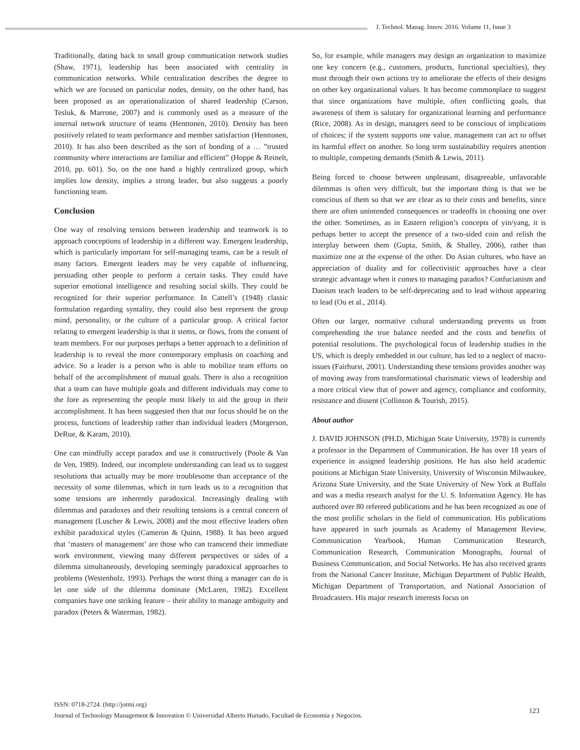J. Technol. Manag. Innov. 2016. Volume 11, Issue 3
Traditionally, dating back to small group communication network studies (Shaw, 1971), leadership has been associated with centrality in communication networks. While centralization describes the degree to which we are focused on particular nodes, density, on the other hand, has been proposed as an operationalization of shared leadership (Carson, Tesluk, & Marrone, 2007) and is commonly used as a measure of the internal network structure of teams (Henttonen, 2010). Density has been positively related to team performance and member satisfaction (Henttonen, 2010). It has also been described as the sort of bonding of a … ”trusted community where interactions are familiar and efficient” (Hoppe & Reinelt, 2010, pp. 601). So, on the one hand a highly centralized group, which implies low density, implies a strong leader, but also suggests a poorly functioning team.
Conclusion
One way of resolving tensions between leadership and teamwork is to approach conceptions of leadership in a different way. Emergent leadership, which is particularly important for self-managing teams, can be a result of many factors. Emergent leaders may be very capable of influencing, persuading other people to perform a certain tasks. They could have superior emotional intelligence and resulting social skills. They could be recognized for their superior performance. In Cattell’s (1948) classic formulation regarding syntality, they could also best represent the group mind, personality, or the culture of a particular group. A critical factor relating to emergent leadership is that it stems, or flows, from the consent of team members. For our purposes perhaps a better approach to a definition of leadership is to reveal the more contemporary emphasis on coaching and advice. So a leader is a person who is able to mobilize team efforts on behalf of the accomplishment of mutual goals. There is also a recognition that a team can have multiple goals and different individuals may come to the fore as representing the people most likely to aid the group in their accomplishment. It has been suggested then that our focus should be on the process, functions of leadership rather than individual leaders (Morgerson, DeRue, & Karam, 2010).
One can mindfully accept paradox and use it constructively (Poole & Van de Ven, 1989). Indeed, our incomplete understanding can lead us to suggest resolutions that actually may be more troublesome than acceptance of the necessity of some dilemmas, which in turn leads us to a recognition that some tensions are inherently paradoxical. Increasingly dealing with dilemmas and paradoxes and their resulting tensions is a central concern of management (Luscher & Lewis, 2008) and the most effective leaders often exhibit paradoxical styles (Cameron & Quinn, 1988). It has been argued that ‘masters of management’ are those who can transcend their immediate work environment, viewing many different perspectives or sides of a dilemma simultaneously, developing seemingly paradoxical approaches to problems (Westenholz, 1993). Perhaps the worst thing a manager can do is let one side of the dilemma dominate (McLaren, 1982). Excellent companies have one striking feature – their ability to manage ambiguity and paradox (Peters & Waterman, 1982).
So, for example, while managers may design an organization to maximize one key concern (e.g., customers, products, functional specialties), they must through their own actions try to ameliorate the effects of their designs on other key organizational values. It has become commonplace to suggest that since organizations have multiple, often conflicting goals, that awareness of them is salutary for organizational learning and performance (Rice, 2008). As in design, managers need to be conscious of implications of choices; if the system supports one value, management can act to offset its harmful effect on another. So long term sustainability requires attention to multiple, competing demands (Smith & Lewis, 2011).
Being forced to choose between unpleasant, disagreeable, unfavorable dilemmas is often very difficult, but the important thing is that we be conscious of them so that we are clear as to their costs and benefits, since there are often unintended consequences or tradeoffs in choosing one over the other. Sometimes, as in Eastern religion’s concepts of yin/yang, it is perhaps better to accept the presence of a two-sided coin and relish the interplay between them (Gupta, Smith, & Shalley, 2006), rather than maximize one at the expense of the other. Do Asian cultures, who have an appreciation of duality and for collectivistic approaches have a clear strategic advantage when it comes to managing paradox? Confucianism and Daoism teach leaders to be self-deprecating and to lead without appearing to lead (Ou et al., 2014).
Often our larger, normative cultural understanding prevents us from comprehending the true balance needed and the costs and benefits of potential resolutions. The psychological focus of leadership studies in the US, which is deeply embedded in our culture, has led to a neglect of macro-issues (Fairhurst, 2001). Understanding these tensions provides another way of moving away from transformational charismatic views of leadership and a more critical view that of power and agency, compliance and conformity, resistance and dissent (Collinson & Tourish, 2015).
About author
J. DAVID JOHNSON (PH.D, Michigan State University, 1978) is currently a professor in the Department of Communication. He has over 18 years of experience in assigned leadership positions. He has also held academic positions at Michigan State University, University of Wisconsin Milwaukee, Arizona State University, and the State University of New York at Buffalo and was a media research analyst for the U. S. Information Agency. He has authored over 80 refereed publications and he has been recognized as one of the most prolific scholars in the field of communication. His publications have appeared in such journals as Academy of Management Review, Communication Yearbook, Human Communication Research, Communication Research, Communication Monographs, Journal of Business Communication, and Social Networks. He has also received grants from the National Cancer Institute, Michigan Department of Public Health, Michigan Department of Transportation, and National Association of Broadcasters. His major research interests focus on
ISSN: 0718-2724. (http://jotmi.org)
Journal of Technology Management & Innovation © Universidad Alberto Hurtado, Facultad de Economía y Negocios.
123